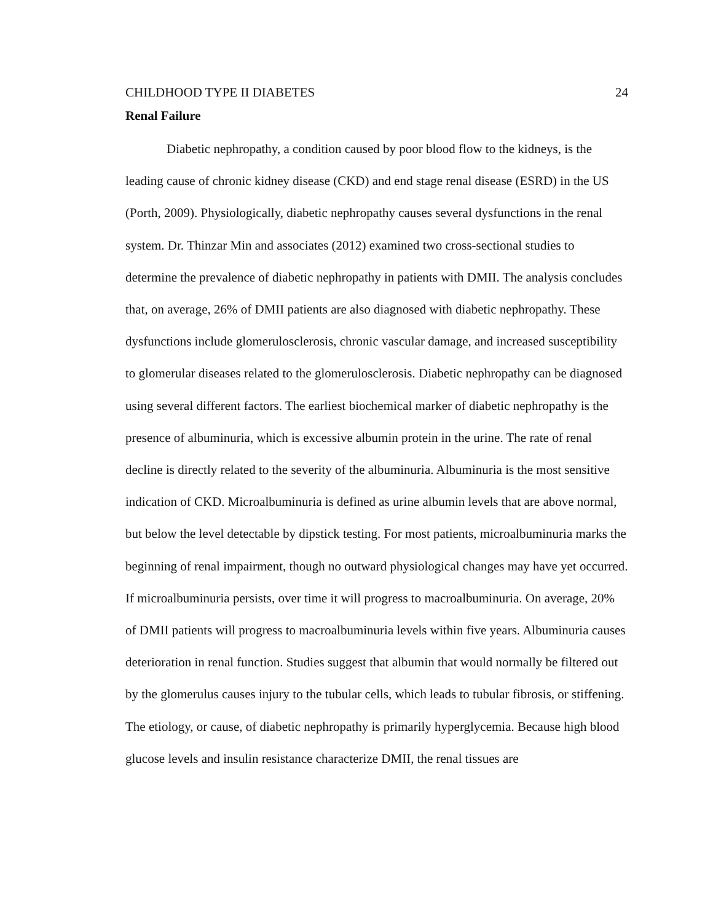CHILDHOOD TYPE II DIABETES 24
Renal Failure
Diabetic nephropathy, a condition caused by poor blood flow to the kidneys, is the leading cause of chronic kidney disease (CKD) and end stage renal disease (ESRD) in the US (Porth, 2009). Physiologically, diabetic nephropathy causes several dysfunctions in the renal system. Dr. Thinzar Min and associates (2012) examined two cross-sectional studies to determine the prevalence of diabetic nephropathy in patients with DMII. The analysis concludes that, on average, 26% of DMII patients are also diagnosed with diabetic nephropathy. These dysfunctions include glomerulosclerosis, chronic vascular damage, and increased susceptibility to glomerular diseases related to the glomerulosclerosis. Diabetic nephropathy can be diagnosed using several different factors. The earliest biochemical marker of diabetic nephropathy is the presence of albuminuria, which is excessive albumin protein in the urine. The rate of renal decline is directly related to the severity of the albuminuria. Albuminuria is the most sensitive indication of CKD. Microalbuminuria is defined as urine albumin levels that are above normal, but below the level detectable by dipstick testing. For most patients, microalbuminuria marks the beginning of renal impairment, though no outward physiological changes may have yet occurred. If microalbuminuria persists, over time it will progress to macroalbuminuria. On average, 20% of DMII patients will progress to macroalbuminuria levels within five years. Albuminuria causes deterioration in renal function. Studies suggest that albumin that would normally be filtered out by the glomerulus causes injury to the tubular cells, which leads to tubular fibrosis, or stiffening. The etiology, or cause, of diabetic nephropathy is primarily hyperglycemia. Because high blood glucose levels and insulin resistance characterize DMII, the renal tissues are